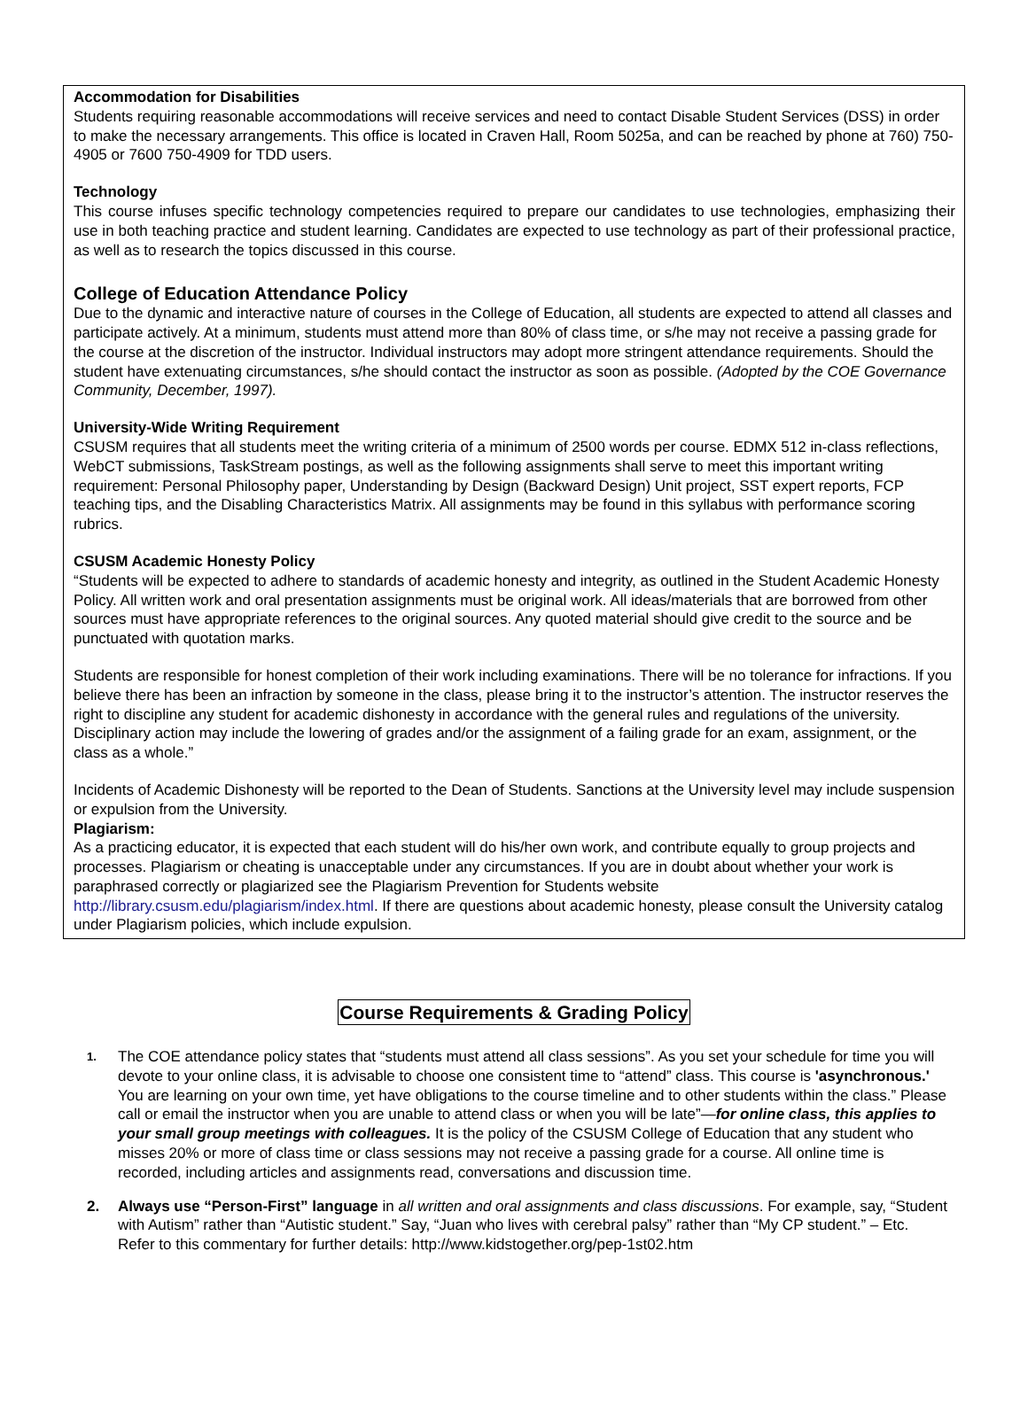Accommodation for Disabilities
Students requiring reasonable accommodations will receive services and need to contact Disable Student Services (DSS) in order to make the necessary arrangements. This office is located in Craven Hall, Room 5025a, and can be reached by phone at 760) 750-4905 or 7600 750-4909 for TDD users.
Technology
This course infuses specific technology competencies required to prepare our candidates to use technologies, emphasizing their use in both teaching practice and student learning. Candidates are expected to use technology as part of their professional practice, as well as to research the topics discussed in this course.
College of Education Attendance Policy
Due to the dynamic and interactive nature of courses in the College of Education, all students are expected to attend all classes and participate actively. At a minimum, students must attend more than 80% of class time, or s/he may not receive a passing grade for the course at the discretion of the instructor. Individual instructors may adopt more stringent attendance requirements. Should the student have extenuating circumstances, s/he should contact the instructor as soon as possible. (Adopted by the COE Governance Community, December, 1997).
University-Wide Writing Requirement
CSUSM requires that all students meet the writing criteria of a minimum of 2500 words per course. EDMX 512 in-class reflections, WebCT submissions, TaskStream postings, as well as the following assignments shall serve to meet this important writing requirement: Personal Philosophy paper, Understanding by Design (Backward Design) Unit project, SST expert reports, FCP teaching tips, and the Disabling Characteristics Matrix. All assignments may be found in this syllabus with performance scoring rubrics.
CSUSM Academic Honesty Policy
“Students will be expected to adhere to standards of academic honesty and integrity, as outlined in the Student Academic Honesty Policy. All written work and oral presentation assignments must be original work. All ideas/materials that are borrowed from other sources must have appropriate references to the original sources. Any quoted material should give credit to the source and be punctuated with quotation marks.
Students are responsible for honest completion of their work including examinations. There will be no tolerance for infractions. If you believe there has been an infraction by someone in the class, please bring it to the instructor’s attention. The instructor reserves the right to discipline any student for academic dishonesty in accordance with the general rules and regulations of the university. Disciplinary action may include the lowering of grades and/or the assignment of a failing grade for an exam, assignment, or the class as a whole.”
Incidents of Academic Dishonesty will be reported to the Dean of Students. Sanctions at the University level may include suspension or expulsion from the University.
Plagiarism:
As a practicing educator, it is expected that each student will do his/her own work, and contribute equally to group projects and processes. Plagiarism or cheating is unacceptable under any circumstances. If you are in doubt about whether your work is paraphrased correctly or plagiarized see the Plagiarism Prevention for Students website http://library.csusm.edu/plagiarism/index.html. If there are questions about academic honesty, please consult the University catalog under Plagiarism policies, which include expulsion.
Course Requirements & Grading Policy
1. The COE attendance policy states that “students must attend all class sessions”. As you set your schedule for time you will devote to your online class, it is advisable to choose one consistent time to “attend” class. This course is 'asynchronous.' You are learning on your own time, yet have obligations to the course timeline and to other students within the class.” Please call or email the instructor when you are unable to attend class or when you will be late”—for online class, this applies to your small group meetings with colleagues. It is the policy of the CSUSM College of Education that any student who misses 20% or more of class time or class sessions may not receive a passing grade for a course. All online time is recorded, including articles and assignments read, conversations and discussion time.
2. Always use “Person-First” language in all written and oral assignments and class discussions. For example, say, “Student with Autism” rather than “Autistic student.” Say, “Juan who lives with cerebral palsy” rather than “My CP student.” – Etc. Refer to this commentary for further details: http://www.kidstogether.org/pep-1st02.htm